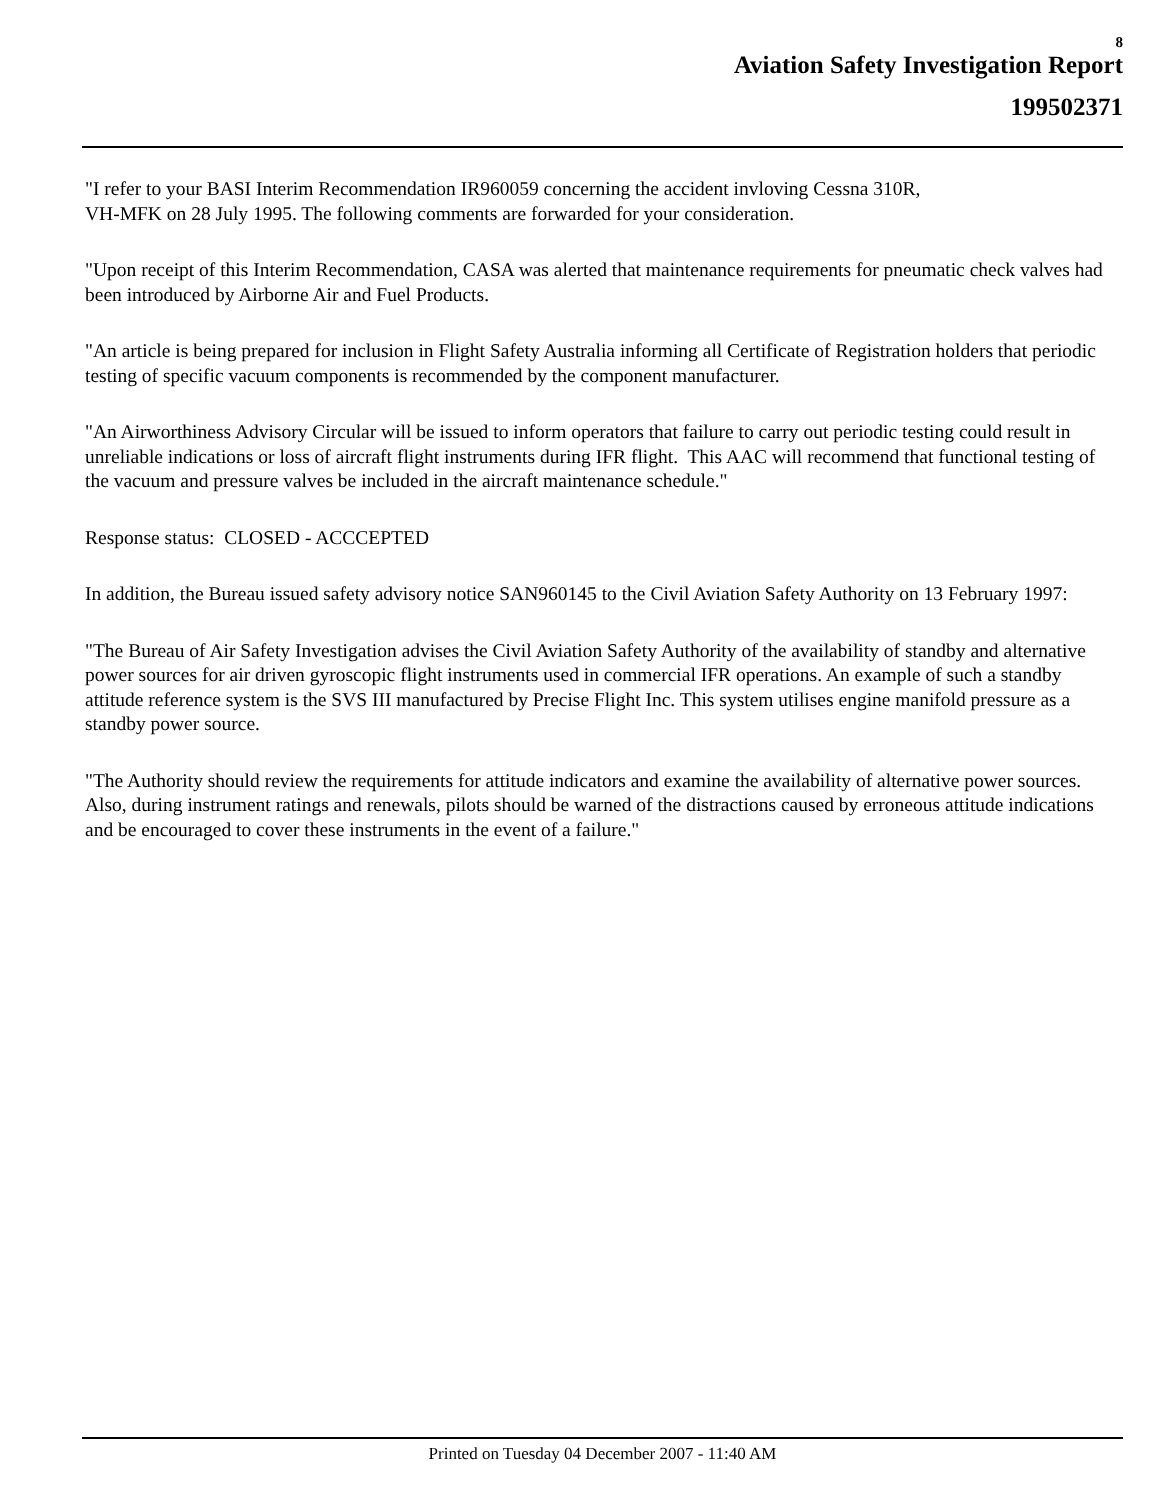8
Aviation Safety Investigation Report
199502371
"I refer to your BASI Interim Recommendation IR960059 concerning the accident invloving Cessna 310R,
VH-MFK on 28 July 1995. The following comments are forwarded for your consideration.
"Upon receipt of this Interim Recommendation, CASA was alerted that maintenance requirements for pneumatic check valves had been introduced by Airborne Air and Fuel Products.
"An article is being prepared for inclusion in Flight Safety Australia informing all Certificate of Registration holders that periodic testing of specific vacuum components is recommended by the component manufacturer.
"An Airworthiness Advisory Circular will be issued to inform operators that failure to carry out periodic testing could result in unreliable indications or loss of aircraft flight instruments during IFR flight. This AAC will recommend that functional testing of the vacuum and pressure valves be included in the aircraft maintenance schedule."
Response status: CLOSED - ACCCEPTED
In addition, the Bureau issued safety advisory notice SAN960145 to the Civil Aviation Safety Authority on 13 February 1997:
"The Bureau of Air Safety Investigation advises the Civil Aviation Safety Authority of the availability of standby and alternative power sources for air driven gyroscopic flight instruments used in commercial IFR operations. An example of such a standby attitude reference system is the SVS III manufactured by Precise Flight Inc. This system utilises engine manifold pressure as a standby power source.
"The Authority should review the requirements for attitude indicators and examine the availability of alternative power sources. Also, during instrument ratings and renewals, pilots should be warned of the distractions caused by erroneous attitude indications and be encouraged to cover these instruments in the event of a failure."
Printed on Tuesday 04 December 2007 - 11:40 AM